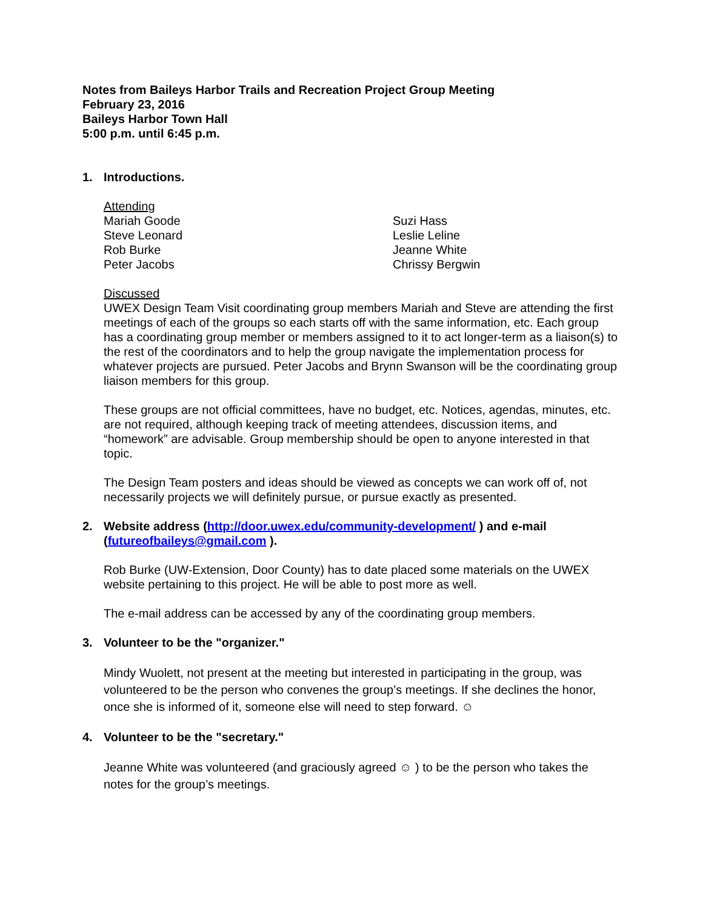Notes from Baileys Harbor Trails and Recreation Project Group Meeting
February 23, 2016
Baileys Harbor Town Hall
5:00 p.m. until 6:45 p.m.
1. Introductions.
Attending
Mariah Goode
Steve Leonard
Rob Burke
Peter Jacobs Suzi Hass
Leslie Leline
Jeanne White
Chrissy Bergwin
Discussed
UWEX Design Team Visit coordinating group members Mariah and Steve are attending the first meetings of each of the groups so each starts off with the same information, etc. Each group has a coordinating group member or members assigned to it to act longer-term as a liaison(s) to the rest of the coordinators and to help the group navigate the implementation process for whatever projects are pursued. Peter Jacobs and Brynn Swanson will be the coordinating group liaison members for this group.
These groups are not official committees, have no budget, etc. Notices, agendas, minutes, etc. are not required, although keeping track of meeting attendees, discussion items, and “homework” are advisable. Group membership should be open to anyone interested in that topic.
The Design Team posters and ideas should be viewed as concepts we can work off of, not necessarily projects we will definitely pursue, or pursue exactly as presented.
2. Website address (http://door.uwex.edu/community-development/ ) and e-mail (futureofbaileys@gmail.com ).
Rob Burke (UW-Extension, Door County) has to date placed some materials on the UWEX website pertaining to this project. He will be able to post more as well.
The e-mail address can be accessed by any of the coordinating group members.
3. Volunteer to be the "organizer."
Mindy Wuolett, not present at the meeting but interested in participating in the group, was volunteered to be the person who convenes the group’s meetings. If she declines the honor, once she is informed of it, someone else will need to step forward. ☺
4. Volunteer to be the "secretary."
Jeanne White was volunteered (and graciously agreed ☺ ) to be the person who takes the notes for the group’s meetings.